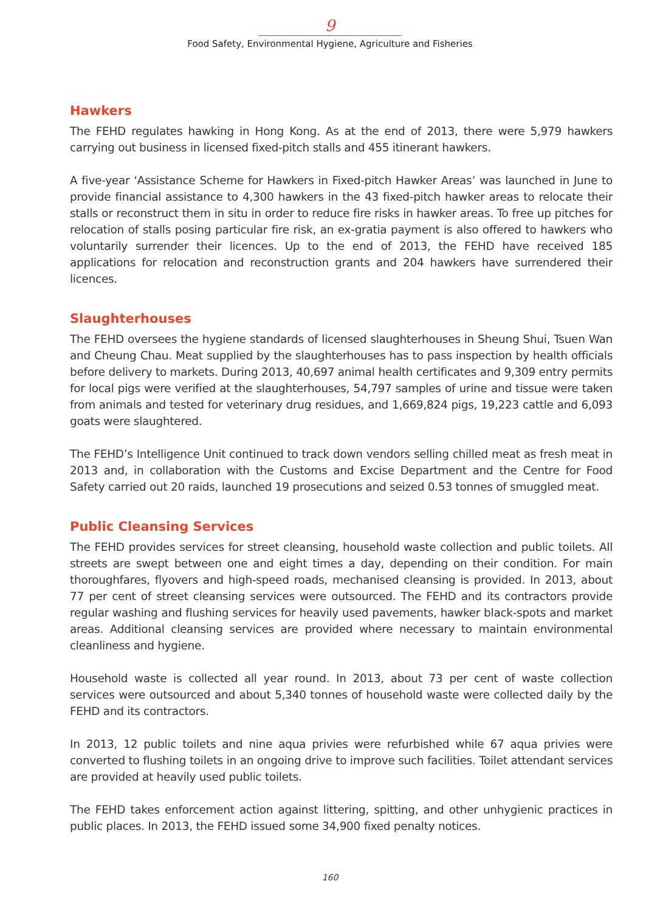9
Food Safety, Environmental Hygiene, Agriculture and Fisheries
Hawkers
The FEHD regulates hawking in Hong Kong. As at the end of 2013, there were 5,979 hawkers carrying out business in licensed fixed-pitch stalls and 455 itinerant hawkers.
A five-year ‘Assistance Scheme for Hawkers in Fixed-pitch Hawker Areas’ was launched in June to provide financial assistance to 4,300 hawkers in the 43 fixed-pitch hawker areas to relocate their stalls or reconstruct them in situ in order to reduce fire risks in hawker areas. To free up pitches for relocation of stalls posing particular fire risk, an ex-gratia payment is also offered to hawkers who voluntarily surrender their licences. Up to the end of 2013, the FEHD have received 185 applications for relocation and reconstruction grants and 204 hawkers have surrendered their licences.
Slaughterhouses
The FEHD oversees the hygiene standards of licensed slaughterhouses in Sheung Shui, Tsuen Wan and Cheung Chau. Meat supplied by the slaughterhouses has to pass inspection by health officials before delivery to markets. During 2013, 40,697 animal health certificates and 9,309 entry permits for local pigs were verified at the slaughterhouses, 54,797 samples of urine and tissue were taken from animals and tested for veterinary drug residues, and 1,669,824 pigs, 19,223 cattle and 6,093 goats were slaughtered.
The FEHD’s Intelligence Unit continued to track down vendors selling chilled meat as fresh meat in 2013 and, in collaboration with the Customs and Excise Department and the Centre for Food Safety carried out 20 raids, launched 19 prosecutions and seized 0.53 tonnes of smuggled meat.
Public Cleansing Services
The FEHD provides services for street cleansing, household waste collection and public toilets. All streets are swept between one and eight times a day, depending on their condition. For main thoroughfares, flyovers and high-speed roads, mechanised cleansing is provided. In 2013, about 77 per cent of street cleansing services were outsourced. The FEHD and its contractors provide regular washing and flushing services for heavily used pavements, hawker black-spots and market areas. Additional cleansing services are provided where necessary to maintain environmental cleanliness and hygiene.
Household waste is collected all year round. In 2013, about 73 per cent of waste collection services were outsourced and about 5,340 tonnes of household waste were collected daily by the FEHD and its contractors.
In 2013, 12 public toilets and nine aqua privies were refurbished while 67 aqua privies were converted to flushing toilets in an ongoing drive to improve such facilities. Toilet attendant services are provided at heavily used public toilets.
The FEHD takes enforcement action against littering, spitting, and other unhygienic practices in public places. In 2013, the FEHD issued some 34,900 fixed penalty notices.
160